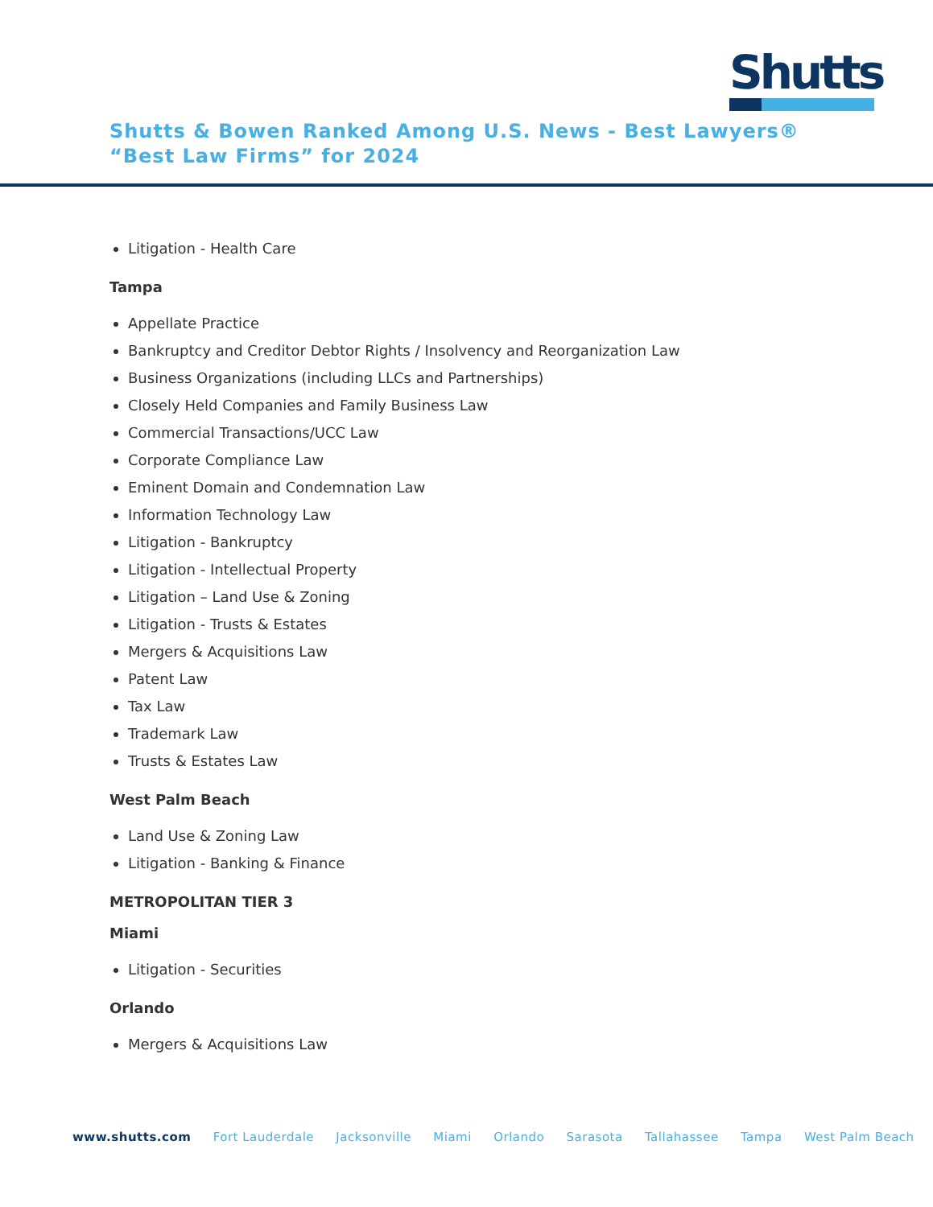Shutts
Shutts & Bowen Ranked Among U.S. News - Best Lawyers® “Best Law Firms” for 2024
Litigation - Health Care
Tampa
Appellate Practice
Bankruptcy and Creditor Debtor Rights / Insolvency and Reorganization Law
Business Organizations (including LLCs and Partnerships)
Closely Held Companies and Family Business Law
Commercial Transactions/UCC Law
Corporate Compliance Law
Eminent Domain and Condemnation Law
Information Technology Law
Litigation - Bankruptcy
Litigation - Intellectual Property
Litigation – Land Use & Zoning
Litigation - Trusts & Estates
Mergers & Acquisitions Law
Patent Law
Tax Law
Trademark Law
Trusts & Estates Law
West Palm Beach
Land Use & Zoning Law
Litigation - Banking & Finance
METROPOLITAN TIER 3
Miami
Litigation - Securities
Orlando
Mergers & Acquisitions Law
www.shutts.com Fort Lauderdale Jacksonville Miami Orlando Sarasota Tallahassee Tampa West Palm Beach